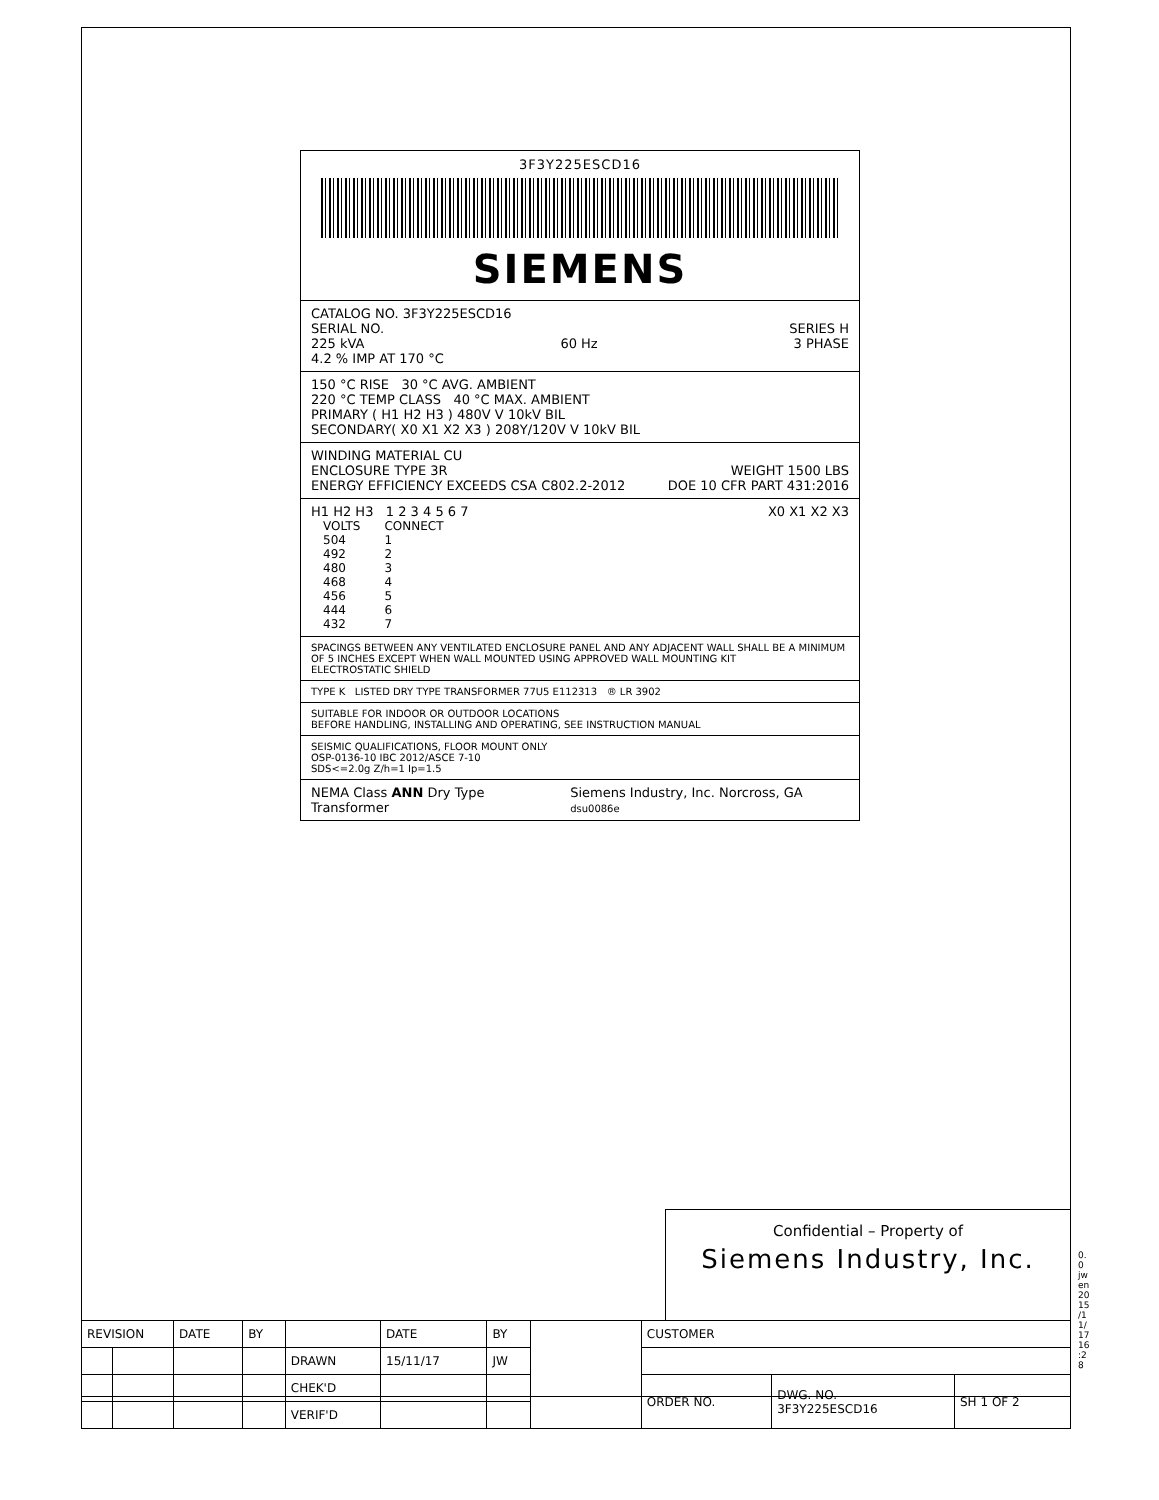3F3Y225ESCD16
SIEMENS
CATALOG NO. 3F3Y225ESCD16
SERIAL NO. SERIES H
225 kVA 60 Hz 3 PHASE
4.2 % IMP AT 170 °C
150 °C RISE 30 °C AVG. AMBIENT
220 °C TEMP CLASS 40 °C MAX. AMBIENT
PRIMARY ( H1 H2 H3 ) 480V V 10kV BIL
SECONDARY( X0 X1 X2 X3 ) 208Y/120V V 10kV BIL
WINDING MATERIAL CU
ENCLOSURE TYPE 3R WEIGHT 1500 LBS
ENERGY EFFICIENCY EXCEEDS CSA C802.2-2012 DOE 10 CFR PART 431:2016
H1 H2 H3 1 2 3 4 5 6 7 X0 X1 X2 X3
| VOLTS | CONNECT |
| --- | --- |
| 504 | 1 |
| 492 | 2 |
| 480 | 3 |
| 468 | 4 |
| 456 | 5 |
| 444 | 6 |
| 432 | 7 |
SPACINGS BETWEEN ANY VENTILATED ENCLOSURE PANEL AND ANY ADJACENT WALL SHALL BE A MINIMUM OF 5 INCHES EXCEPT WHEN WALL MOUNTED USING APPROVED WALL MOUNTING KIT
ELECTROSTATIC SHIELD
TYPE K LISTED DRY TYPE TRANSFORMER 77U5 E112313 ® LR 3902
SUITABLE FOR INDOOR OR OUTDOOR LOCATIONS
BEFORE HANDLING, INSTALLING AND OPERATING, SEE INSTRUCTION MANUAL
SEISMIC QUALIFICATIONS, FLOOR MOUNT ONLY
OSP-0136-10 IBC 2012/ASCE 7-10
SDS<=2.0g Z/h=1 Ip=1.5
NEMA Class ANN Dry Type Transformer Siemens Industry, Inc. Norcross, GA dsu0086e
Confidential – Property of
Siemens Industry, Inc.
| REVISION | | DATE | BY | | DATE | BY | | CUSTOMER | | |
| | | | | DRAWN | 15/11/17 | JW | | | | |
| | | | | CHEK'D | | | | ORDER NO. | DWG. NO. 3F3Y225ESCD16 | SH 1 OF 2 |
| | | | | VERIF'D | | | | | | |
0.0 jwen 2015/11/17 16:28